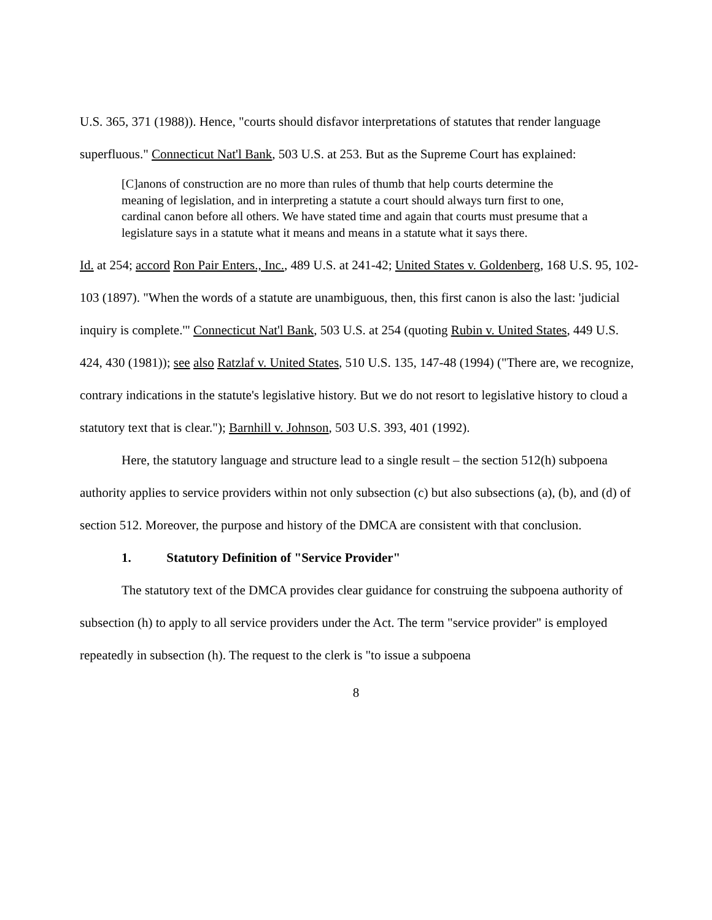U.S. 365, 371 (1988)). Hence, "courts should disfavor interpretations of statutes that render language superfluous." Connecticut Nat'l Bank, 503 U.S. at 253. But as the Supreme Court has explained:
[C]anons of construction are no more than rules of thumb that help courts determine the meaning of legislation, and in interpreting a statute a court should always turn first to one, cardinal canon before all others. We have stated time and again that courts must presume that a legislature says in a statute what it means and means in a statute what it says there.
Id. at 254; accord Ron Pair Enters., Inc., 489 U.S. at 241-42; United States v. Goldenberg, 168 U.S. 95, 102-103 (1897). "When the words of a statute are unambiguous, then, this first canon is also the last: 'judicial inquiry is complete.'" Connecticut Nat'l Bank, 503 U.S. at 254 (quoting Rubin v. United States, 449 U.S. 424, 430 (1981)); see also Ratzlaf v. United States, 510 U.S. 135, 147-48 (1994) ("There are, we recognize, contrary indications in the statute's legislative history. But we do not resort to legislative history to cloud a statutory text that is clear."); Barnhill v. Johnson, 503 U.S. 393, 401 (1992).
Here, the statutory language and structure lead to a single result – the section 512(h) subpoena authority applies to service providers within not only subsection (c) but also subsections (a), (b), and (d) of section 512. Moreover, the purpose and history of the DMCA are consistent with that conclusion.
1. Statutory Definition of "Service Provider"
The statutory text of the DMCA provides clear guidance for construing the subpoena authority of subsection (h) to apply to all service providers under the Act. The term "service provider" is employed repeatedly in subsection (h). The request to the clerk is "to issue a subpoena
8